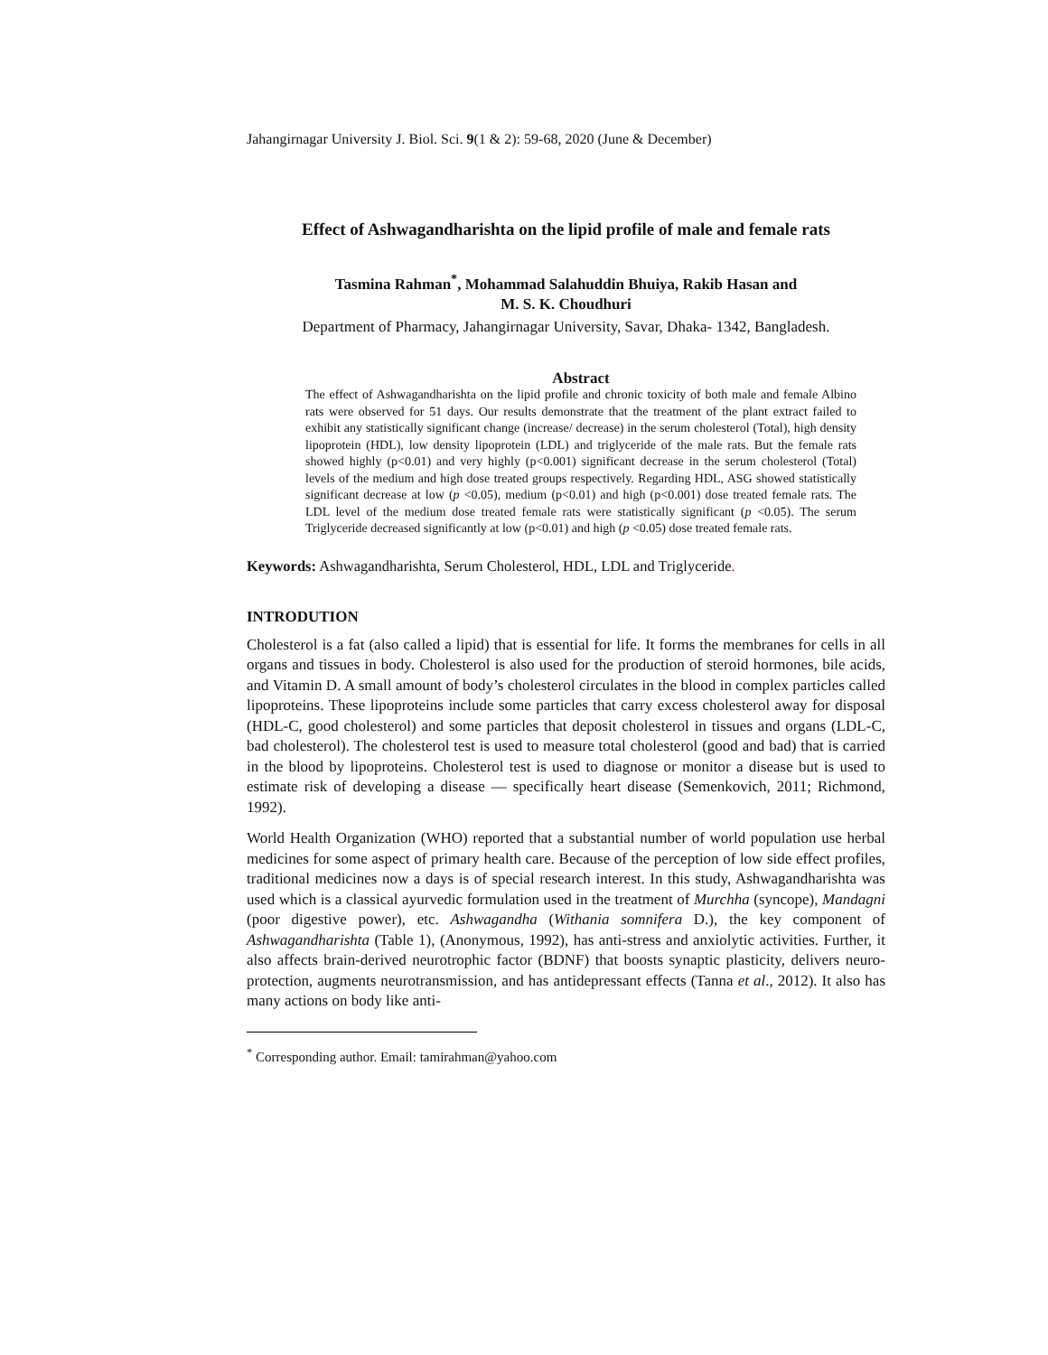Jahangirnagar University J. Biol. Sci. 9(1 & 2): 59-68, 2020 (June & December)
Effect of Ashwagandharishta on the lipid profile of male and female rats
Tasmina Rahman<sup>*</sup>, Mohammad Salahuddin Bhuiya, Rakib Hasan and
M. S. K. Choudhuri
Department of Pharmacy, Jahangirnagar University, Savar, Dhaka- 1342, Bangladesh.
Abstract
The effect of Ashwagandharishta on the lipid profile and chronic toxicity of both male and female Albino rats were observed for 51 days. Our results demonstrate that the treatment of the plant extract failed to exhibit any statistically significant change (increase/ decrease) in the serum cholesterol (Total), high density lipoprotein (HDL), low density lipoprotein (LDL) and triglyceride of the male rats. But the female rats showed highly (p<0.01) and very highly (p<0.001) significant decrease in the serum cholesterol (Total) levels of the medium and high dose treated groups respectively. Regarding HDL, ASG showed statistically significant decrease at low (p <0.05), medium (p<0.01) and high (p<0.001) dose treated female rats. The LDL level of the medium dose treated female rats were statistically significant (p <0.05). The serum Triglyceride decreased significantly at low (p<0.01) and high (p <0.05) dose treated female rats.
Keywords: Ashwagandharishta, Serum Cholesterol, HDL, LDL and Triglyceride.
INTRODUTION
Cholesterol is a fat (also called a lipid) that is essential for life. It forms the membranes for cells in all organs and tissues in body. Cholesterol is also used for the production of steroid hormones, bile acids, and Vitamin D. A small amount of body’s cholesterol circulates in the blood in complex particles called lipoproteins. These lipoproteins include some particles that carry excess cholesterol away for disposal (HDL-C, good cholesterol) and some particles that deposit cholesterol in tissues and organs (LDL-C, bad cholesterol). The cholesterol test is used to measure total cholesterol (good and bad) that is carried in the blood by lipoproteins. Cholesterol test is used to diagnose or monitor a disease but is used to estimate risk of developing a disease — specifically heart disease (Semenkovich, 2011; Richmond, 1992).
World Health Organization (WHO) reported that a substantial number of world population use herbal medicines for some aspect of primary health care. Because of the perception of low side effect profiles, traditional medicines now a days is of special research interest. In this study, Ashwagandharishta was used which is a classical ayurvedic formulation used in the treatment of Murchha (syncope), Mandagni (poor digestive power), etc. Ashwagandha (Withania somnifera D.), the key component of Ashwagandharishta (Table 1), (Anonymous, 1992), has anti-stress and anxiolytic activities. Further, it also affects brain-derived neurotrophic factor (BDNF) that boosts synaptic plasticity, delivers neuro-protection, augments neurotransmission, and has antidepressant effects (Tanna et al., 2012). It also has many actions on body like anti-
<sup>*</sup> Corresponding author. Email: tamirahman@yahoo.com